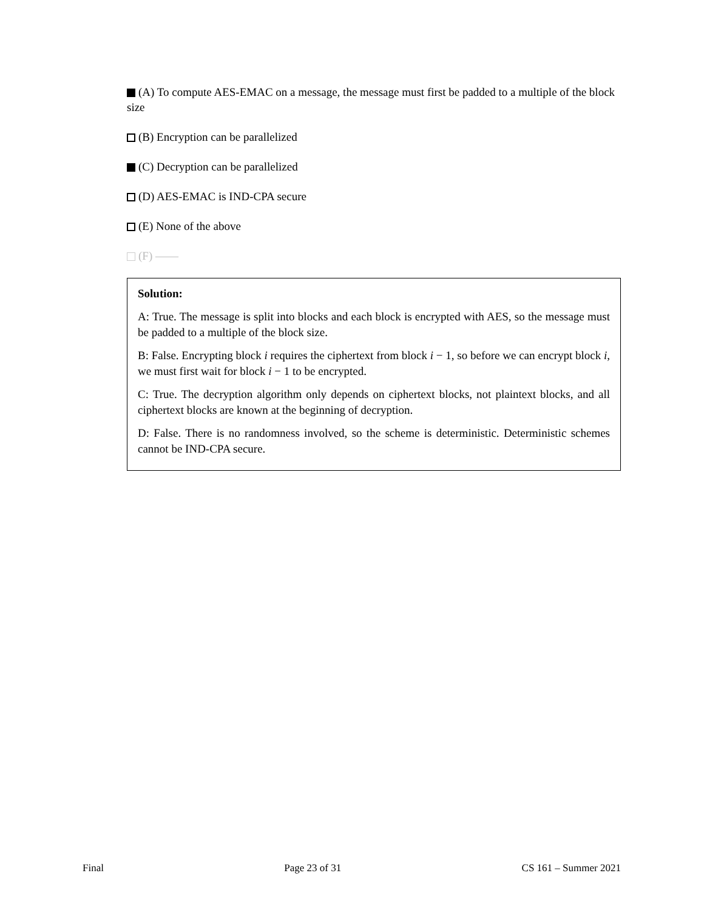(A) To compute AES-EMAC on a message, the message must first be padded to a multiple of the block size
(B) Encryption can be parallelized
(C) Decryption can be parallelized
(D) AES-EMAC is IND-CPA secure
(E) None of the above
(F) ——
Solution:
A: True. The message is split into blocks and each block is encrypted with AES, so the message must be padded to a multiple of the block size.
B: False. Encrypting block i requires the ciphertext from block i − 1, so before we can encrypt block i, we must first wait for block i − 1 to be encrypted.
C: True. The decryption algorithm only depends on ciphertext blocks, not plaintext blocks, and all ciphertext blocks are known at the beginning of decryption.
D: False. There is no randomness involved, so the scheme is deterministic. Deterministic schemes cannot be IND-CPA secure.
Final Page 23 of 31 CS 161 – Summer 2021